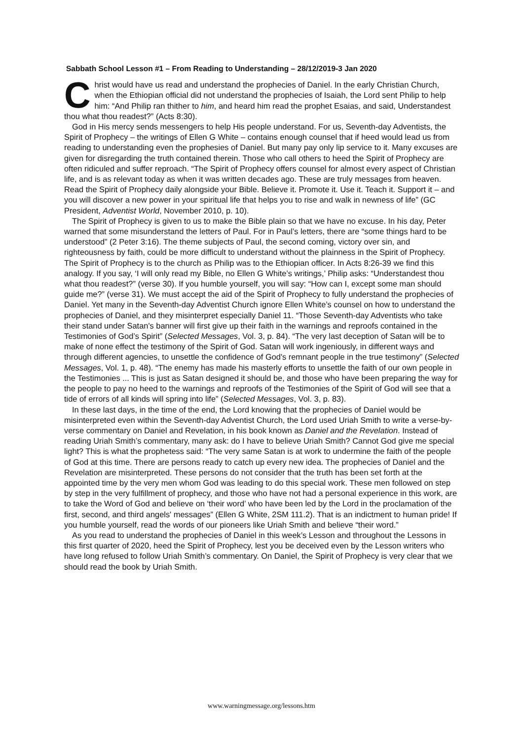Sabbath School Lesson #1 – From Reading to Understanding – 28/12/2019-3 Jan 2020
Christ would have us read and understand the prophecies of Daniel. In the early Christian Church, when the Ethiopian official did not understand the prophecies of Isaiah, the Lord sent Philip to help him: “And Philip ran thither to him, and heard him read the prophet Esaias, and said, Understandest thou what thou readest?” (Acts 8:30).
God in His mercy sends messengers to help His people understand. For us, Seventh-day Adventists, the Spirit of Prophecy – the writings of Ellen G White – contains enough counsel that if heed would lead us from reading to understanding even the prophesies of Daniel. But many pay only lip service to it. Many excuses are given for disregarding the truth contained therein. Those who call others to heed the Spirit of Prophecy are often ridiculed and suffer reproach. “The Spirit of Prophecy offers counsel for almost every aspect of Christian life, and is as relevant today as when it was written decades ago. These are truly messages from heaven. Read the Spirit of Prophecy daily alongside your Bible. Believe it. Promote it. Use it. Teach it. Support it – and you will discover a new power in your spiritual life that helps you to rise and walk in newness of life” (GC President, Adventist World, November 2010, p. 10).
The Spirit of Prophecy is given to us to make the Bible plain so that we have no excuse. In his day, Peter warned that some misunderstand the letters of Paul. For in Paul’s letters, there are “some things hard to be understood” (2 Peter 3:16). The theme subjects of Paul, the second coming, victory over sin, and righteousness by faith, could be more difficult to understand without the plainness in the Spirit of Prophecy. The Spirit of Prophecy is to the church as Philip was to the Ethiopian officer. In Acts 8:26-39 we find this analogy. If you say, ‘I will only read my Bible, no Ellen G White’s writings,’ Philip asks: “Understandest thou what thou readest?” (verse 30). If you humble yourself, you will say: “How can I, except some man should guide me?” (verse 31). We must accept the aid of the Spirit of Prophecy to fully understand the prophecies of Daniel. Yet many in the Seventh-day Adventist Church ignore Ellen White’s counsel on how to understand the prophecies of Daniel, and they misinterpret especially Daniel 11. “Those Seventh-day Adventists who take their stand under Satan's banner will first give up their faith in the warnings and reproofs contained in the Testimonies of God’s Spirit” (Selected Messages, Vol. 3, p. 84). “The very last deception of Satan will be to make of none effect the testimony of the Spirit of God. Satan will work ingeniously, in different ways and through different agencies, to unsettle the confidence of God's remnant people in the true testimony” (Selected Messages, Vol. 1, p. 48). “The enemy has made his masterly efforts to unsettle the faith of our own people in the Testimonies ... This is just as Satan designed it should be, and those who have been preparing the way for the people to pay no heed to the warnings and reproofs of the Testimonies of the Spirit of God will see that a tide of errors of all kinds will spring into life” (Selected Messages, Vol. 3, p. 83).
In these last days, in the time of the end, the Lord knowing that the prophecies of Daniel would be misinterpreted even within the Seventh-day Adventist Church, the Lord used Uriah Smith to write a verse-by-verse commentary on Daniel and Revelation, in his book known as Daniel and the Revelation. Instead of reading Uriah Smith’s commentary, many ask: do I have to believe Uriah Smith? Cannot God give me special light? This is what the prophetess said: “The very same Satan is at work to undermine the faith of the people of God at this time. There are persons ready to catch up every new idea. The prophecies of Daniel and the Revelation are misinterpreted. These persons do not consider that the truth has been set forth at the appointed time by the very men whom God was leading to do this special work. These men followed on step by step in the very fulfillment of prophecy, and those who have not had a personal experience in this work, are to take the Word of God and believe on ‘their word’ who have been led by the Lord in the proclamation of the first, second, and third angels' messages” (Ellen G White, 2SM 111.2). That is an indictment to human pride! If you humble yourself, read the words of our pioneers like Uriah Smith and believe “their word.”
As you read to understand the prophecies of Daniel in this week’s Lesson and throughout the Lessons in this first quarter of 2020, heed the Spirit of Prophecy, lest you be deceived even by the Lesson writers who have long refused to follow Uriah Smith’s commentary. On Daniel, the Spirit of Prophecy is very clear that we should read the book by Uriah Smith.
www.warningmessage.org/lessons.htm